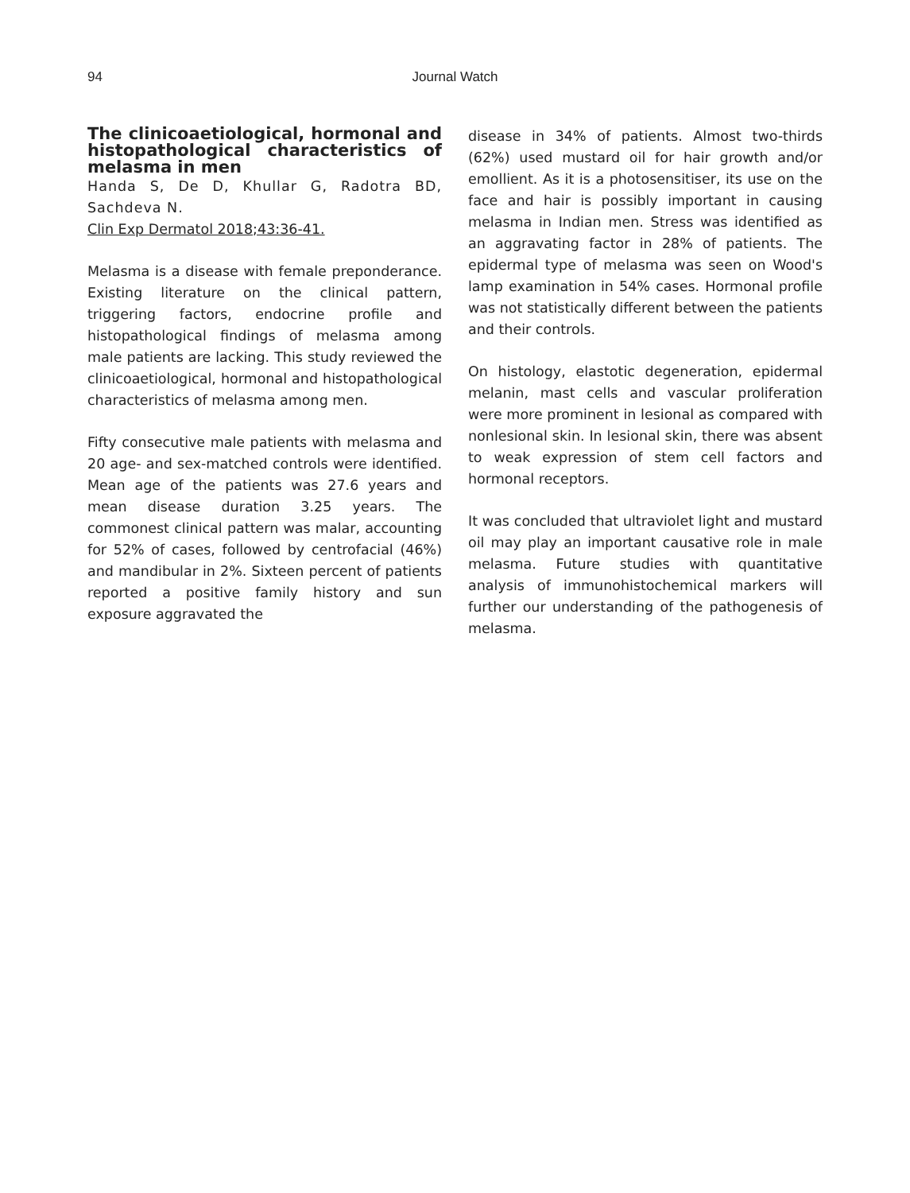94
Journal Watch
The clinicoaetiological, hormonal and histopathological characteristics of melasma in men
Handa S, De D, Khullar G, Radotra BD, Sachdeva N.
Clin Exp Dermatol 2018;43:36-41.
Melasma is a disease with female preponderance. Existing literature on the clinical pattern, triggering factors, endocrine profile and histopathological findings of melasma among male patients are lacking. This study reviewed the clinicoaetiological, hormonal and histopathological characteristics of melasma among men.
Fifty consecutive male patients with melasma and 20 age- and sex-matched controls were identified. Mean age of the patients was 27.6 years and mean disease duration 3.25 years. The commonest clinical pattern was malar, accounting for 52% of cases, followed by centrofacial (46%) and mandibular in 2%. Sixteen percent of patients reported a positive family history and sun exposure aggravated the
disease in 34% of patients. Almost two-thirds (62%) used mustard oil for hair growth and/or emollient. As it is a photosensitiser, its use on the face and hair is possibly important in causing melasma in Indian men. Stress was identified as an aggravating factor in 28% of patients. The epidermal type of melasma was seen on Wood's lamp examination in 54% cases. Hormonal profile was not statistically different between the patients and their controls.
On histology, elastotic degeneration, epidermal melanin, mast cells and vascular proliferation were more prominent in lesional as compared with nonlesional skin. In lesional skin, there was absent to weak expression of stem cell factors and hormonal receptors.
It was concluded that ultraviolet light and mustard oil may play an important causative role in male melasma. Future studies with quantitative analysis of immunohistochemical markers will further our understanding of the pathogenesis of melasma.